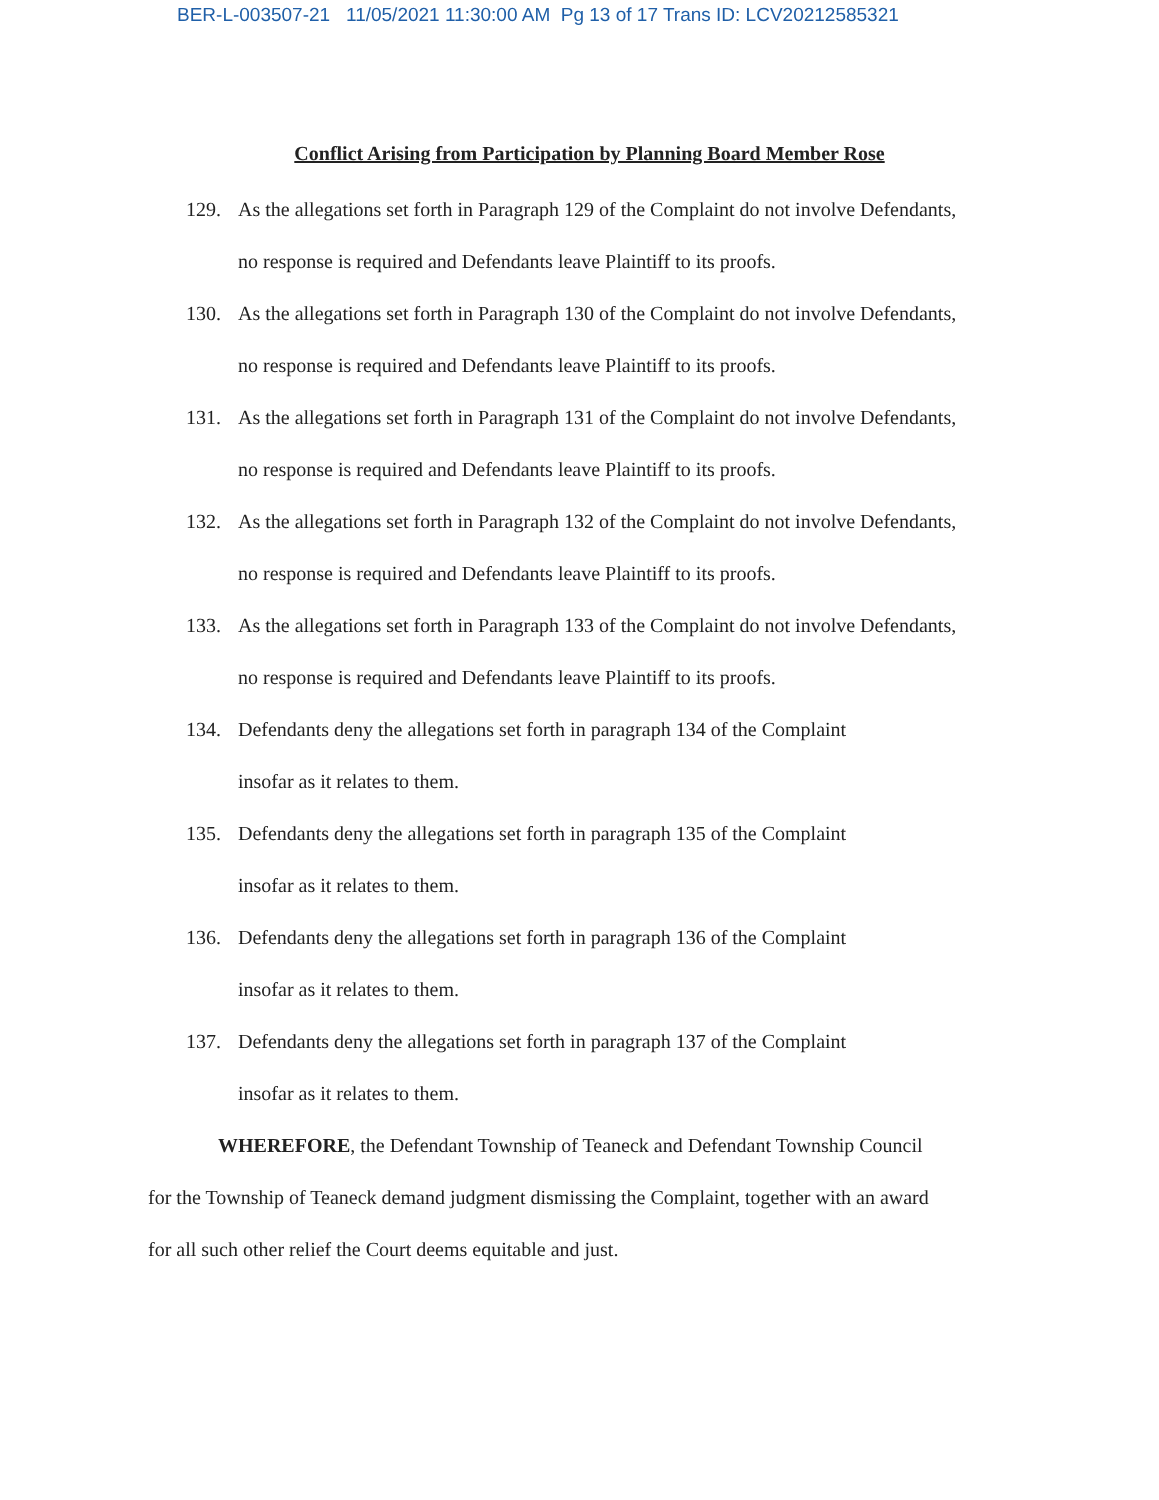BER-L-003507-21 11/05/2021 11:30:00 AM Pg 13 of 17 Trans ID: LCV20212585321
Conflict Arising from Participation by Planning Board Member Rose
129. As the allegations set forth in Paragraph 129 of the Complaint do not involve Defendants, no response is required and Defendants leave Plaintiff to its proofs.
130. As the allegations set forth in Paragraph 130 of the Complaint do not involve Defendants, no response is required and Defendants leave Plaintiff to its proofs.
131. As the allegations set forth in Paragraph 131 of the Complaint do not involve Defendants, no response is required and Defendants leave Plaintiff to its proofs.
132. As the allegations set forth in Paragraph 132 of the Complaint do not involve Defendants, no response is required and Defendants leave Plaintiff to its proofs.
133. As the allegations set forth in Paragraph 133 of the Complaint do not involve Defendants, no response is required and Defendants leave Plaintiff to its proofs.
134. Defendants deny the allegations set forth in paragraph 134 of the Complaint
insofar as it relates to them.
135. Defendants deny the allegations set forth in paragraph 135 of the Complaint
insofar as it relates to them.
136. Defendants deny the allegations set forth in paragraph 136 of the Complaint
insofar as it relates to them.
137. Defendants deny the allegations set forth in paragraph 137 of the Complaint
insofar as it relates to them.
WHEREFORE, the Defendant Township of Teaneck and Defendant Township Council for the Township of Teaneck demand judgment dismissing the Complaint, together with an award for all such other relief the Court deems equitable and just.